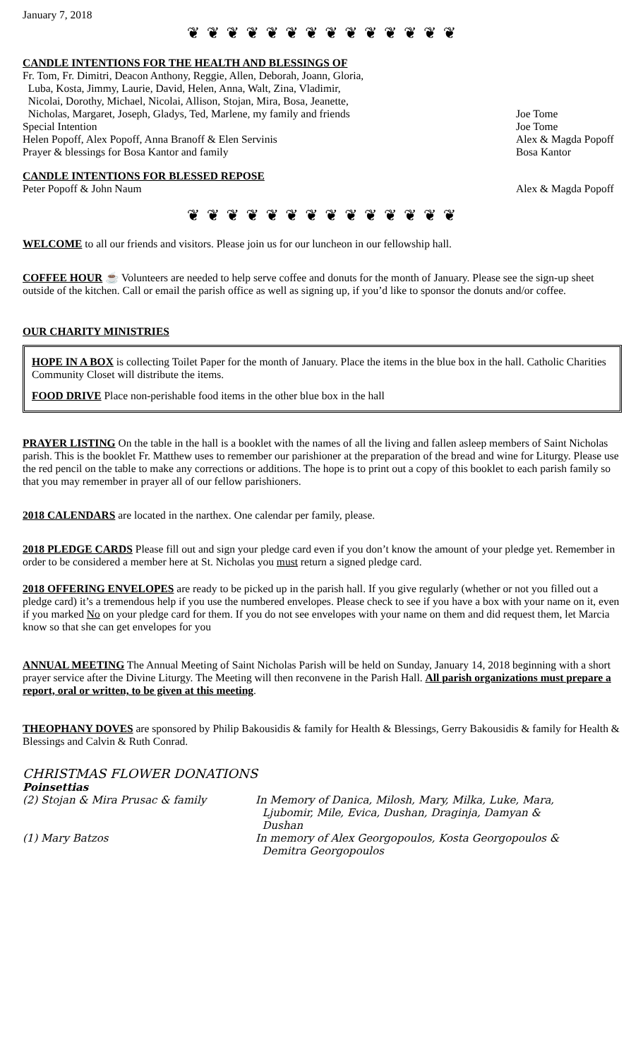January 7, 2018
❦ ❦ ❦ ❦ ❦ ❦ ❦ ❦ ❦ ❦ ❦ ❦ ❦ ❦
CANDLE INTENTIONS FOR THE HEALTH AND BLESSINGS OF
Fr. Tom, Fr. Dimitri, Deacon Anthony, Reggie, Allen, Deborah, Joann, Gloria,
Luba, Kosta, Jimmy, Laurie, David, Helen, Anna, Walt, Zina, Vladimir,
Nicolai, Dorothy, Michael, Nicolai, Allison, Stojan, Mira, Bosa, Jeanette,
Nicholas, Margaret, Joseph, Gladys, Ted, Marlene, my family and friends Joe Tome
Special Intention Joe Tome
Helen Popoff, Alex Popoff, Anna Branoff & Elen Servinis Alex & Magda Popoff
Prayer & blessings for Bosa Kantor and family Bosa Kantor
CANDLE INTENTIONS FOR BLESSED REPOSE
Peter Popoff & John Naum Alex & Magda Popoff
❦ ❦ ❦ ❦ ❦ ❦ ❦ ❦ ❦ ❦ ❦ ❦ ❦ ❦
WELCOME to all our friends and visitors. Please join us for our luncheon in our fellowship hall.
COFFEE HOUR ☕ Volunteers are needed to help serve coffee and donuts for the month of January. Please see the sign-up sheet outside of the kitchen. Call or email the parish office as well as signing up, if you’d like to sponsor the donuts and/or coffee.
OUR CHARITY MINISTRIES
HOPE IN A BOX is collecting Toilet Paper for the month of January. Place the items in the blue box in the hall. Catholic Charities Community Closet will distribute the items.
FOOD DRIVE Place non-perishable food items in the other blue box in the hall
PRAYER LISTING On the table in the hall is a booklet with the names of all the living and fallen asleep members of Saint Nicholas parish. This is the booklet Fr. Matthew uses to remember our parishioner at the preparation of the bread and wine for Liturgy. Please use the red pencil on the table to make any corrections or additions. The hope is to print out a copy of this booklet to each parish family so that you may remember in prayer all of our fellow parishioners.
2018 CALENDARS are located in the narthex. One calendar per family, please.
2018 PLEDGE CARDS Please fill out and sign your pledge card even if you don’t know the amount of your pledge yet. Remember in order to be considered a member here at St. Nicholas you must return a signed pledge card.
2018 OFFERING ENVELOPES are ready to be picked up in the parish hall. If you give regularly (whether or not you filled out a pledge card) it’s a tremendous help if you use the numbered envelopes. Please check to see if you have a box with your name on it, even if you marked No on your pledge card for them. If you do not see envelopes with your name on them and did request them, let Marcia know so that she can get envelopes for you
ANNUAL MEETING The Annual Meeting of Saint Nicholas Parish will be held on Sunday, January 14, 2018 beginning with a short prayer service after the Divine Liturgy. The Meeting will then reconvene in the Parish Hall. All parish organizations must prepare a report, oral or written, to be given at this meeting.
THEOPHANY DOVES are sponsored by Philip Bakousidis & family for Health & Blessings, Gerry Bakousidis & family for Health & Blessings and Calvin & Ruth Conrad.
CHRISTMAS FLOWER DONATIONS
Poinsettias
(2) Stojan & Mira Prusac & family In Memory of Danica, Milosh, Mary, Milka, Luke, Mara,
Ljubomir, Mile, Evica, Dushan, Draginja, Damyan &
Dushan
(1) Mary Batzos In memory of Alex Georgopoulos, Kosta Georgopoulos &
Demitra Georgopoulos